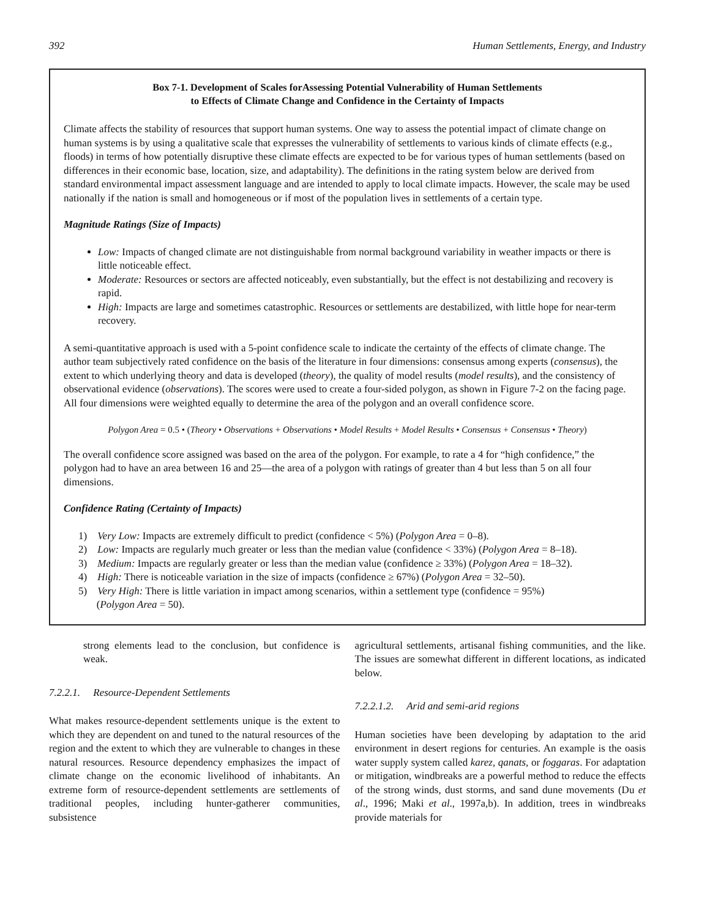392 Human Settlements, Energy, and Industry
Box 7-1. Development of Scales forAssessing Potential Vulnerability of Human Settlements
to Effects of Climate Change and Confidence in the Certainty of Impacts
Climate affects the stability of resources that support human systems. One way to assess the potential impact of climate change on human systems is by using a qualitative scale that expresses the vulnerability of settlements to various kinds of climate effects (e.g., floods) in terms of how potentially disruptive these climate effects are expected to be for various types of human settlements (based on differences in their economic base, location, size, and adaptability). The definitions in the rating system below are derived from standard environmental impact assessment language and are intended to apply to local climate impacts. However, the scale may be used nationally if the nation is small and homogeneous or if most of the population lives in settlements of a certain type.
Magnitude Ratings (Size of Impacts)
Low: Impacts of changed climate are not distinguishable from normal background variability in weather impacts or there is little noticeable effect.
Moderate: Resources or sectors are affected noticeably, even substantially, but the effect is not destabilizing and recovery is rapid.
High: Impacts are large and sometimes catastrophic. Resources or settlements are destabilized, with little hope for near-term recovery.
A semi-quantitative approach is used with a 5-point confidence scale to indicate the certainty of the effects of climate change. The author team subjectively rated confidence on the basis of the literature in four dimensions: consensus among experts (consensus), the extent to which underlying theory and data is developed (theory), the quality of model results (model results), and the consistency of observational evidence (observations). The scores were used to create a four-sided polygon, as shown in Figure 7-2 on the facing page. All four dimensions were weighted equally to determine the area of the polygon and an overall confidence score.
Polygon Area = 0.5 • (Theory • Observations + Observations • Model Results + Model Results • Consensus + Consensus • Theory)
The overall confidence score assigned was based on the area of the polygon. For example, to rate a 4 for “high confidence,” the polygon had to have an area between 16 and 25—the area of a polygon with ratings of greater than 4 but less than 5 on all four dimensions.
Confidence Rating (Certainty of Impacts)
1) Very Low: Impacts are extremely difficult to predict (confidence < 5%) (Polygon Area = 0–8).
2) Low: Impacts are regularly much greater or less than the median value (confidence < 33%) (Polygon Area = 8–18).
3) Medium: Impacts are regularly greater or less than the median value (confidence ≥ 33%) (Polygon Area = 18–32).
4) High: There is noticeable variation in the size of impacts (confidence ≥ 67%) (Polygon Area = 32–50).
5) Very High: There is little variation in impact among scenarios, within a settlement type (confidence = 95%)
(Polygon Area = 50).
strong elements lead to the conclusion, but confidence is weak.
7.2.2.1. Resource-Dependent Settlements
What makes resource-dependent settlements unique is the extent to which they are dependent on and tuned to the natural resources of the region and the extent to which they are vulnerable to changes in these natural resources. Resource dependency emphasizes the impact of climate change on the economic livelihood of inhabitants. An extreme form of resource-dependent settlements are settlements of traditional peoples, including hunter-gatherer communities, subsistence
agricultural settlements, artisanal fishing communities, and the like. The issues are somewhat different in different locations, as indicated below.
7.2.2.1.2. Arid and semi-arid regions
Human societies have been developing by adaptation to the arid environment in desert regions for centuries. An example is the oasis water supply system called karez, qanats, or foggaras. For adaptation or mitigation, windbreaks are a powerful method to reduce the effects of the strong winds, dust storms, and sand dune movements (Du et al., 1996; Maki et al., 1997a,b). In addition, trees in windbreaks provide materials for